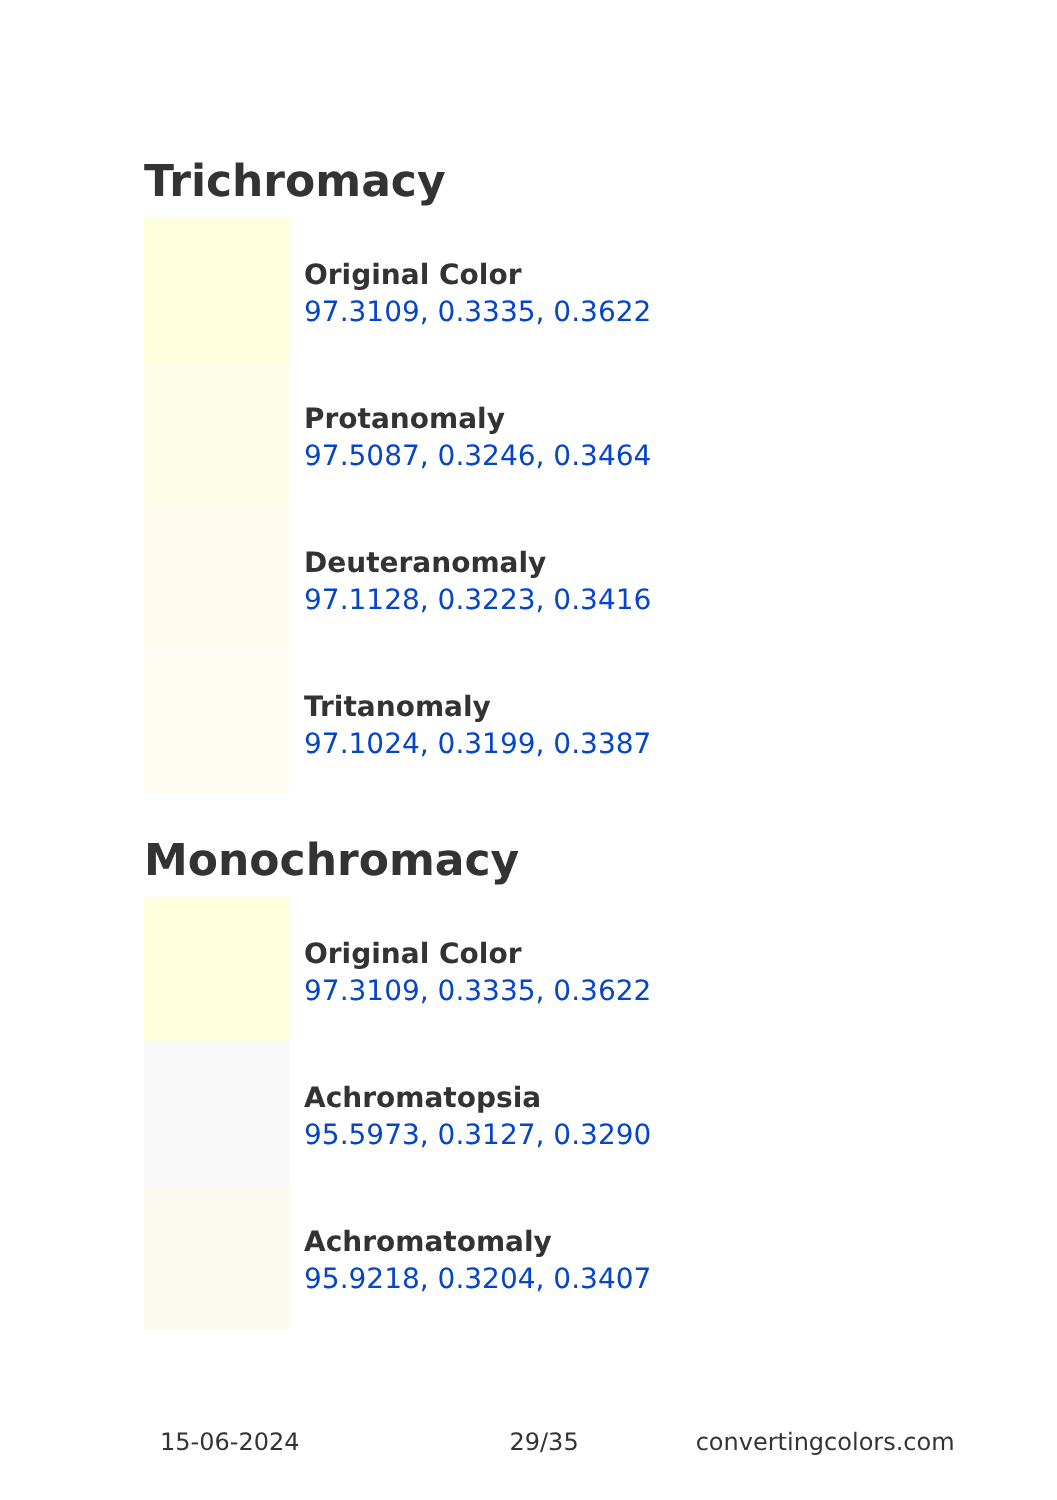Trichromacy
Original Color
97.3109, 0.3335, 0.3622
Protanomaly
97.5087, 0.3246, 0.3464
Deuteranomaly
97.1128, 0.3223, 0.3416
Tritanomaly
97.1024, 0.3199, 0.3387
Monochromacy
Original Color
97.3109, 0.3335, 0.3622
Achromatopsia
95.5973, 0.3127, 0.3290
Achromatomaly
95.9218, 0.3204, 0.3407
15-06-2024 29/35 convertingcolors.com